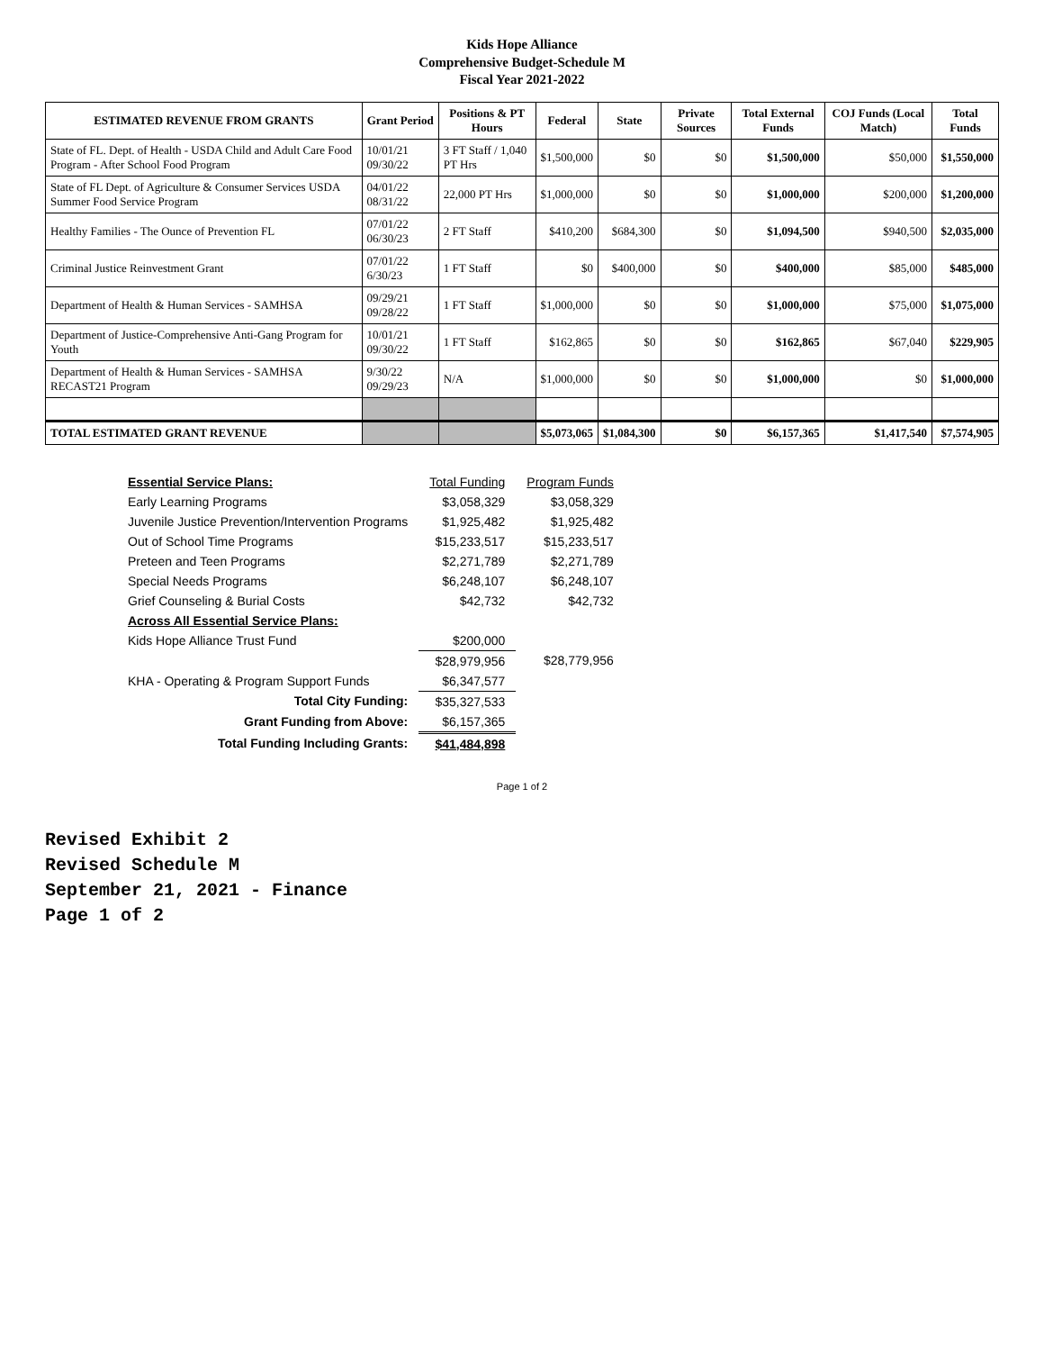Kids Hope Alliance
Comprehensive Budget-Schedule M
Fiscal Year 2021-2022
| ESTIMATED REVENUE FROM GRANTS | Grant Period | Positions & PT Hours | Federal | State | Private Sources | Total External Funds | COJ Funds (Local Match) | Total Funds |
| --- | --- | --- | --- | --- | --- | --- | --- | --- |
| State of FL. Dept. of Health - USDA Child and Adult Care Food Program - After School Food Program | 10/01/21 09/30/22 | 3 FT Staff / 1,040 PT Hrs | $1,500,000 | $0 | $0 | $1,500,000 | $50,000 | $1,550,000 |
| State of FL Dept. of Agriculture & Consumer Services USDA Summer Food Service Program | 04/01/22 08/31/22 | 22,000 PT Hrs | $1,000,000 | $0 | $0 | $1,000,000 | $200,000 | $1,200,000 |
| Healthy Families - The Ounce of Prevention FL | 07/01/22 06/30/23 | 2 FT Staff | $410,200 | $684,300 | $0 | $1,094,500 | $940,500 | $2,035,000 |
| Criminal Justice Reinvestment Grant | 07/01/22 6/30/23 | 1 FT Staff | $0 | $400,000 | $0 | $400,000 | $85,000 | $485,000 |
| Department of Health & Human Services - SAMHSA | 09/29/21 09/28/22 | 1 FT Staff | $1,000,000 | $0 | $0 | $1,000,000 | $75,000 | $1,075,000 |
| Department of Justice-Comprehensive Anti-Gang Program for Youth | 10/01/21 09/30/22 | 1 FT Staff | $162,865 | $0 | $0 | $162,865 | $67,040 | $229,905 |
| Department of Health & Human Services - SAMHSA RECAST21 Program | 9/30/22 09/29/23 | N/A | $1,000,000 | $0 | $0 | $1,000,000 | $0 | $1,000,000 |
| TOTAL ESTIMATED GRANT REVENUE | | | $5,073,065 | $1,084,300 | $0 | $6,157,365 | $1,417,540 | $7,574,905 |
| Essential Service Plans: | Total Funding | Program Funds |
| Early Learning Programs | $3,058,329 | $3,058,329 |
| Juvenile Justice Prevention/Intervention Programs | $1,925,482 | $1,925,482 |
| Out of School Time Programs | $15,233,517 | $15,233,517 |
| Preteen and Teen Programs | $2,271,789 | $2,271,789 |
| Special Needs Programs | $6,248,107 | $6,248,107 |
| Grief Counseling & Burial Costs | $42,732 | $42,732 |
| Across All Essential Service Plans: | | |
| Kids Hope Alliance Trust Fund | $200,000 | |
| | $28,979,956 | $28,779,956 |
| KHA - Operating & Program Support Funds | $6,347,577 | |
| Total City Funding: | $35,327,533 | |
| Grant Funding from Above: | $6,157,365 | |
| Total Funding Including Grants: | $41,484,898 | |
Page 1 of 2
Revised Exhibit 2
Revised Schedule M
September 21, 2021 - Finance
Page 1 of 2